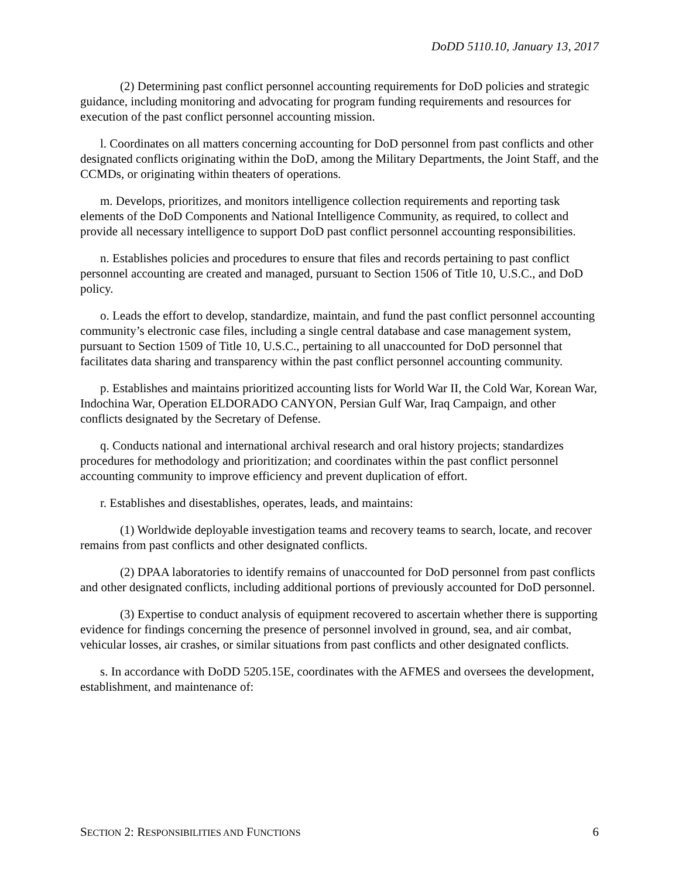DoDD 5110.10, January 13, 2017
(2) Determining past conflict personnel accounting requirements for DoD policies and strategic guidance, including monitoring and advocating for program funding requirements and resources for execution of the past conflict personnel accounting mission.
l. Coordinates on all matters concerning accounting for DoD personnel from past conflicts and other designated conflicts originating within the DoD, among the Military Departments, the Joint Staff, and the CCMDs, or originating within theaters of operations.
m. Develops, prioritizes, and monitors intelligence collection requirements and reporting task elements of the DoD Components and National Intelligence Community, as required, to collect and provide all necessary intelligence to support DoD past conflict personnel accounting responsibilities.
n. Establishes policies and procedures to ensure that files and records pertaining to past conflict personnel accounting are created and managed, pursuant to Section 1506 of Title 10, U.S.C., and DoD policy.
o. Leads the effort to develop, standardize, maintain, and fund the past conflict personnel accounting community’s electronic case files, including a single central database and case management system, pursuant to Section 1509 of Title 10, U.S.C., pertaining to all unaccounted for DoD personnel that facilitates data sharing and transparency within the past conflict personnel accounting community.
p. Establishes and maintains prioritized accounting lists for World War II, the Cold War, Korean War, Indochina War, Operation ELDORADO CANYON, Persian Gulf War, Iraq Campaign, and other conflicts designated by the Secretary of Defense.
q. Conducts national and international archival research and oral history projects; standardizes procedures for methodology and prioritization; and coordinates within the past conflict personnel accounting community to improve efficiency and prevent duplication of effort.
r. Establishes and disestablishes, operates, leads, and maintains:
(1) Worldwide deployable investigation teams and recovery teams to search, locate, and recover remains from past conflicts and other designated conflicts.
(2) DPAA laboratories to identify remains of unaccounted for DoD personnel from past conflicts and other designated conflicts, including additional portions of previously accounted for DoD personnel.
(3) Expertise to conduct analysis of equipment recovered to ascertain whether there is supporting evidence for findings concerning the presence of personnel involved in ground, sea, and air combat, vehicular losses, air crashes, or similar situations from past conflicts and other designated conflicts.
s. In accordance with DoDD 5205.15E, coordinates with the AFMES and oversees the development, establishment, and maintenance of:
SECTION 2: RESPONSIBILITIES AND FUNCTIONS 6